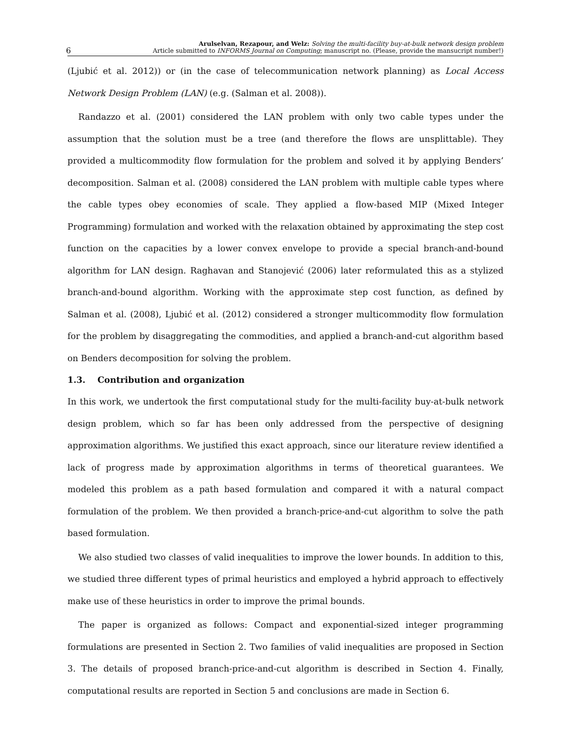6 Arulselvan, Rezapour, and Welz: Solving the multi-facility buy-at-bulk network design problem
Article submitted to INFORMS Journal on Computing; manuscript no. (Please, provide the mansucript number!)
(Ljubić et al. 2012)) or (in the case of telecommunication network planning) as Local Access Network Design Problem (LAN) (e.g. (Salman et al. 2008)).
Randazzo et al. (2001) considered the LAN problem with only two cable types under the assumption that the solution must be a tree (and therefore the flows are unsplittable). They provided a multicommodity flow formulation for the problem and solved it by applying Benders’ decomposition. Salman et al. (2008) considered the LAN problem with multiple cable types where the cable types obey economies of scale. They applied a flow-based MIP (Mixed Integer Programming) formulation and worked with the relaxation obtained by approximating the step cost function on the capacities by a lower convex envelope to provide a special branch-and-bound algorithm for LAN design. Raghavan and Stanojević (2006) later reformulated this as a stylized branch-and-bound algorithm. Working with the approximate step cost function, as defined by Salman et al. (2008), Ljubić et al. (2012) considered a stronger multicommodity flow formulation for the problem by disaggregating the commodities, and applied a branch-and-cut algorithm based on Benders decomposition for solving the problem.
1.3. Contribution and organization
In this work, we undertook the first computational study for the multi-facility buy-at-bulk network design problem, which so far has been only addressed from the perspective of designing approximation algorithms. We justified this exact approach, since our literature review identified a lack of progress made by approximation algorithms in terms of theoretical guarantees. We modeled this problem as a path based formulation and compared it with a natural compact formulation of the problem. We then provided a branch-price-and-cut algorithm to solve the path based formulation.
We also studied two classes of valid inequalities to improve the lower bounds. In addition to this, we studied three different types of primal heuristics and employed a hybrid approach to effectively make use of these heuristics in order to improve the primal bounds.
The paper is organized as follows: Compact and exponential-sized integer programming formulations are presented in Section 2. Two families of valid inequalities are proposed in Section 3. The details of proposed branch-price-and-cut algorithm is described in Section 4. Finally, computational results are reported in Section 5 and conclusions are made in Section 6.